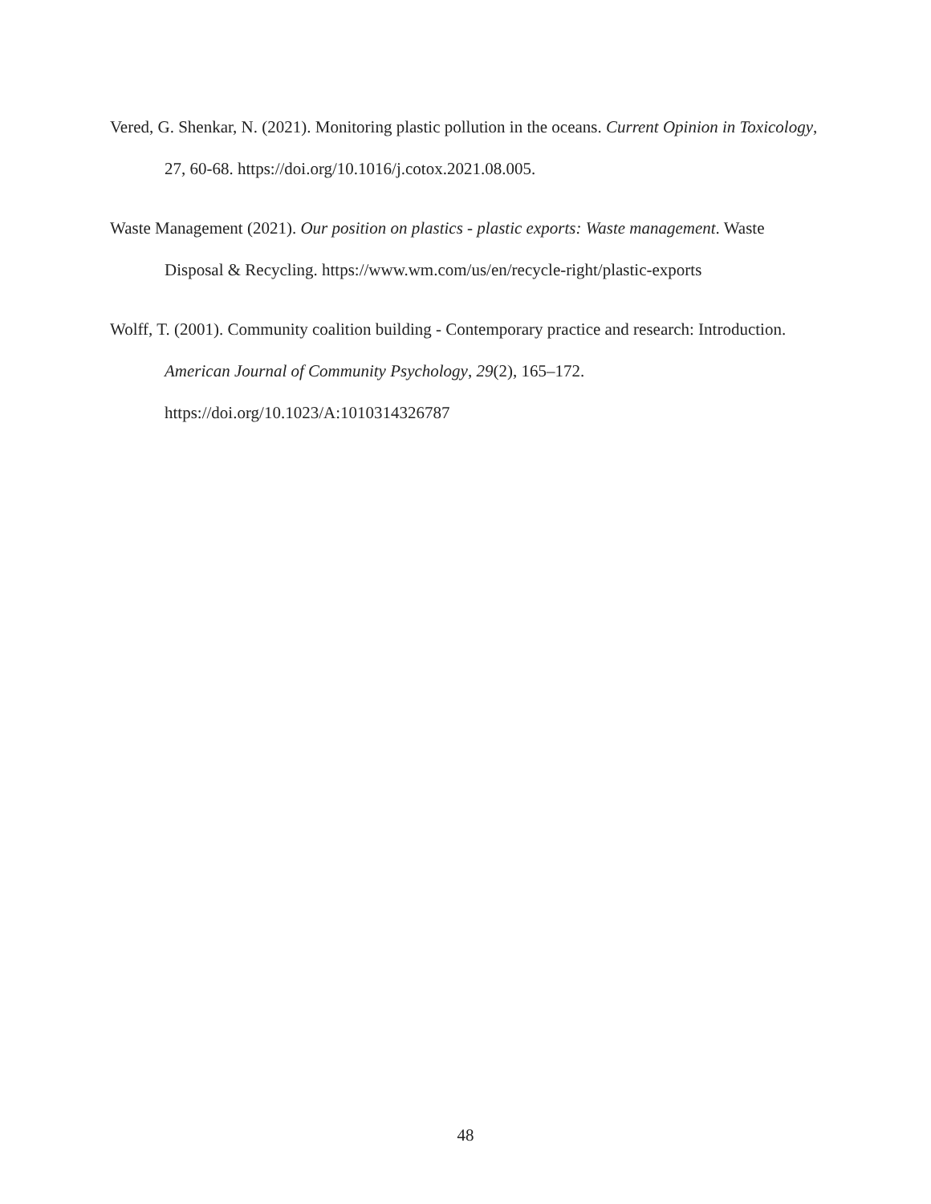Vered, G. Shenkar, N. (2021). Monitoring plastic pollution in the oceans. Current Opinion in Toxicology, 27, 60-68. https://doi.org/10.1016/j.cotox.2021.08.005.
Waste Management (2021). Our position on plastics - plastic exports: Waste management. Waste Disposal & Recycling. https://www.wm.com/us/en/recycle-right/plastic-exports
Wolff, T. (2001). Community coalition building - Contemporary practice and research: Introduction. American Journal of Community Psychology, 29(2), 165–172. https://doi.org/10.1023/A:1010314326787
48